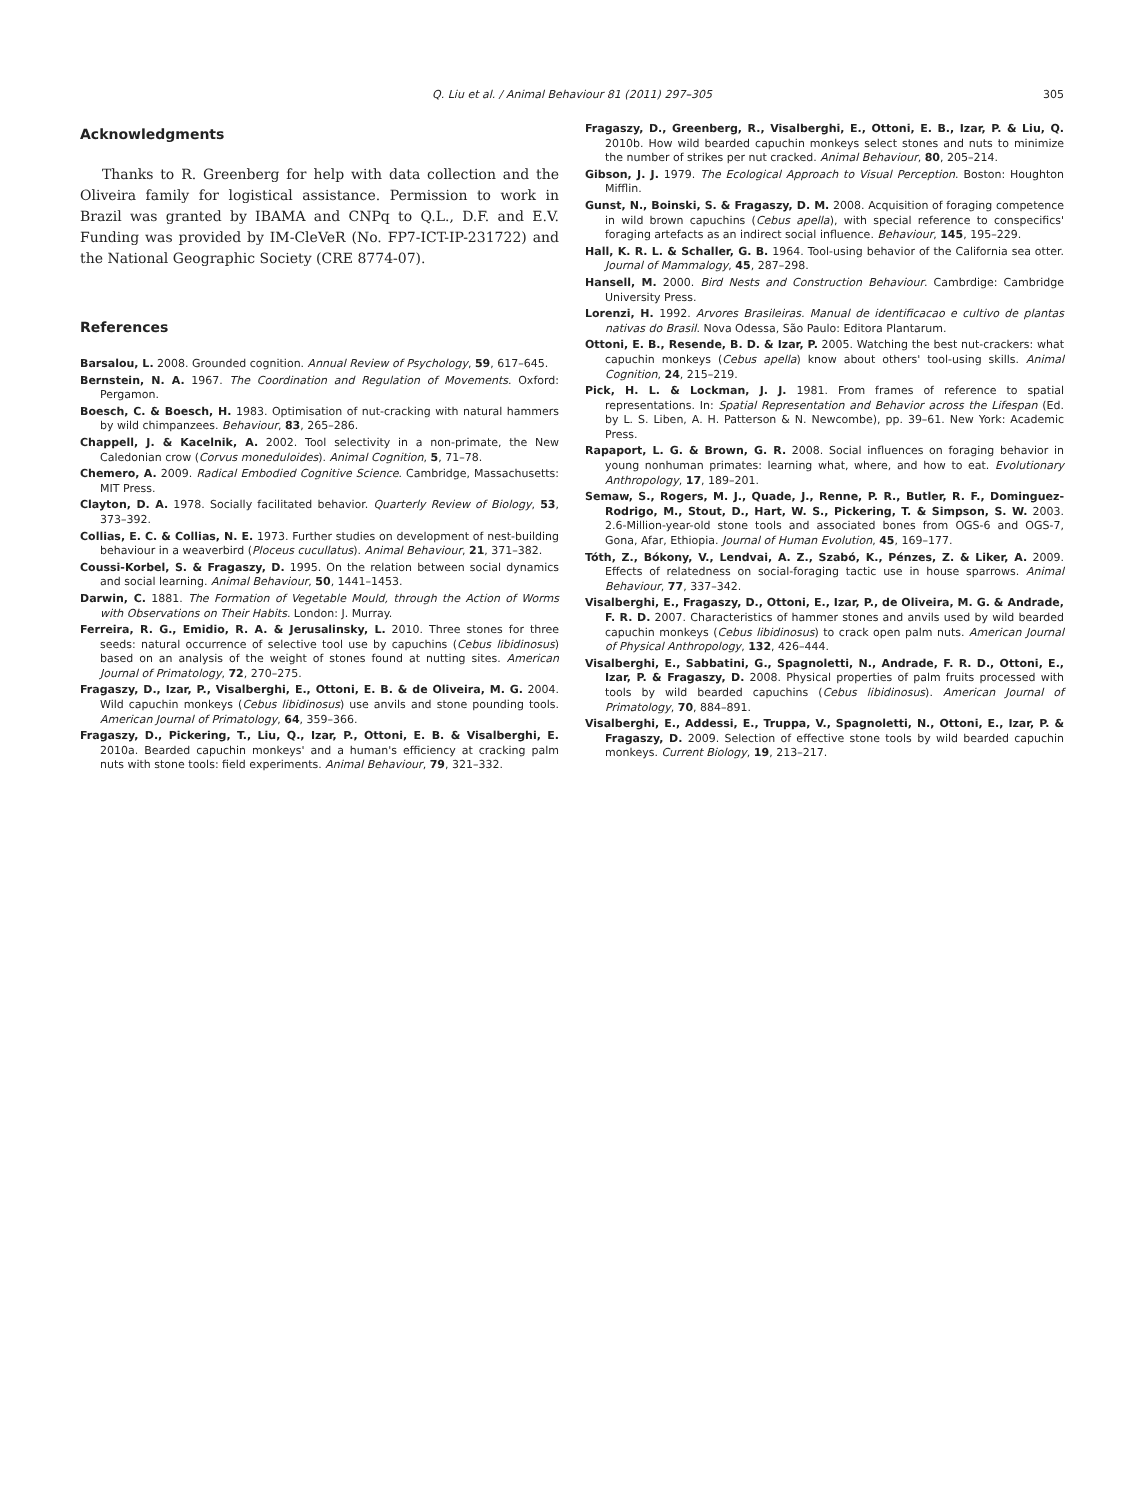Q. Liu et al. / Animal Behaviour 81 (2011) 297–305
305
Acknowledgments
Thanks to R. Greenberg for help with data collection and the Oliveira family for logistical assistance. Permission to work in Brazil was granted by IBAMA and CNPq to Q.L., D.F. and E.V. Funding was provided by IM-CleVeR (No. FP7-ICT-IP-231722) and the National Geographic Society (CRE 8774-07).
References
Barsalou, L. 2008. Grounded cognition. Annual Review of Psychology, 59, 617–645.
Bernstein, N. A. 1967. The Coordination and Regulation of Movements. Oxford: Pergamon.
Boesch, C. & Boesch, H. 1983. Optimisation of nut-cracking with natural hammers by wild chimpanzees. Behaviour, 83, 265–286.
Chappell, J. & Kacelnik, A. 2002. Tool selectivity in a non-primate, the New Caledonian crow (Corvus moneduloides). Animal Cognition, 5, 71–78.
Chemero, A. 2009. Radical Embodied Cognitive Science. Cambridge, Massachusetts: MIT Press.
Clayton, D. A. 1978. Socially facilitated behavior. Quarterly Review of Biology, 53, 373–392.
Collias, E. C. & Collias, N. E. 1973. Further studies on development of nest-building behaviour in a weaverbird (Ploceus cucullatus). Animal Behaviour, 21, 371–382.
Coussi-Korbel, S. & Fragaszy, D. 1995. On the relation between social dynamics and social learning. Animal Behaviour, 50, 1441–1453.
Darwin, C. 1881. The Formation of Vegetable Mould, through the Action of Worms with Observations on Their Habits. London: J. Murray.
Ferreira, R. G., Emidio, R. A. & Jerusalinsky, L. 2010. Three stones for three seeds: natural occurrence of selective tool use by capuchins (Cebus libidinosus) based on an analysis of the weight of stones found at nutting sites. American Journal of Primatology, 72, 270–275.
Fragaszy, D., Izar, P., Visalberghi, E., Ottoni, E. B. & de Oliveira, M. G. 2004. Wild capuchin monkeys (Cebus libidinosus) use anvils and stone pounding tools. American Journal of Primatology, 64, 359–366.
Fragaszy, D., Pickering, T., Liu, Q., Izar, P., Ottoni, E. B. & Visalberghi, E. 2010a. Bearded capuchin monkeys' and a human's efficiency at cracking palm nuts with stone tools: field experiments. Animal Behaviour, 79, 321–332.
Fragaszy, D., Greenberg, R., Visalberghi, E., Ottoni, E. B., Izar, P. & Liu, Q. 2010b. How wild bearded capuchin monkeys select stones and nuts to minimize the number of strikes per nut cracked. Animal Behaviour, 80, 205–214.
Gibson, J. J. 1979. The Ecological Approach to Visual Perception. Boston: Houghton Mifflin.
Gunst, N., Boinski, S. & Fragaszy, D. M. 2008. Acquisition of foraging competence in wild brown capuchins (Cebus apella), with special reference to conspecifics' foraging artefacts as an indirect social influence. Behaviour, 145, 195–229.
Hall, K. R. L. & Schaller, G. B. 1964. Tool-using behavior of the California sea otter. Journal of Mammalogy, 45, 287–298.
Hansell, M. 2000. Bird Nests and Construction Behaviour. Cambrdige: Cambridge University Press.
Lorenzi, H. 1992. Arvores Brasileiras. Manual de identificacao e cultivo de plantas nativas do Brasil. Nova Odessa, São Paulo: Editora Plantarum.
Ottoni, E. B., Resende, B. D. & Izar, P. 2005. Watching the best nut-crackers: what capuchin monkeys (Cebus apella) know about others' tool-using skills. Animal Cognition, 24, 215–219.
Pick, H. L. & Lockman, J. J. 1981. From frames of reference to spatial representations. In: Spatial Representation and Behavior across the Lifespan (Ed. by L. S. Liben, A. H. Patterson & N. Newcombe), pp. 39–61. New York: Academic Press.
Rapaport, L. G. & Brown, G. R. 2008. Social influences on foraging behavior in young nonhuman primates: learning what, where, and how to eat. Evolutionary Anthropology, 17, 189–201.
Semaw, S., Rogers, M. J., Quade, J., Renne, P. R., Butler, R. F., Dominguez-Rodrigo, M., Stout, D., Hart, W. S., Pickering, T. & Simpson, S. W. 2003. 2.6-Million-year-old stone tools and associated bones from OGS-6 and OGS-7, Gona, Afar, Ethiopia. Journal of Human Evolution, 45, 169–177.
Tóth, Z., Bókony, V., Lendvai, A. Z., Szabó, K., Pénzes, Z. & Liker, A. 2009. Effects of relatedness on social-foraging tactic use in house sparrows. Animal Behaviour, 77, 337–342.
Visalberghi, E., Fragaszy, D., Ottoni, E., Izar, P., de Oliveira, M. G. & Andrade, F. R. D. 2007. Characteristics of hammer stones and anvils used by wild bearded capuchin monkeys (Cebus libidinosus) to crack open palm nuts. American Journal of Physical Anthropology, 132, 426–444.
Visalberghi, E., Sabbatini, G., Spagnoletti, N., Andrade, F. R. D., Ottoni, E., Izar, P. & Fragaszy, D. 2008. Physical properties of palm fruits processed with tools by wild bearded capuchins (Cebus libidinosus). American Journal of Primatology, 70, 884–891.
Visalberghi, E., Addessi, E., Truppa, V., Spagnoletti, N., Ottoni, E., Izar, P. & Fragaszy, D. 2009. Selection of effective stone tools by wild bearded capuchin monkeys. Current Biology, 19, 213–217.